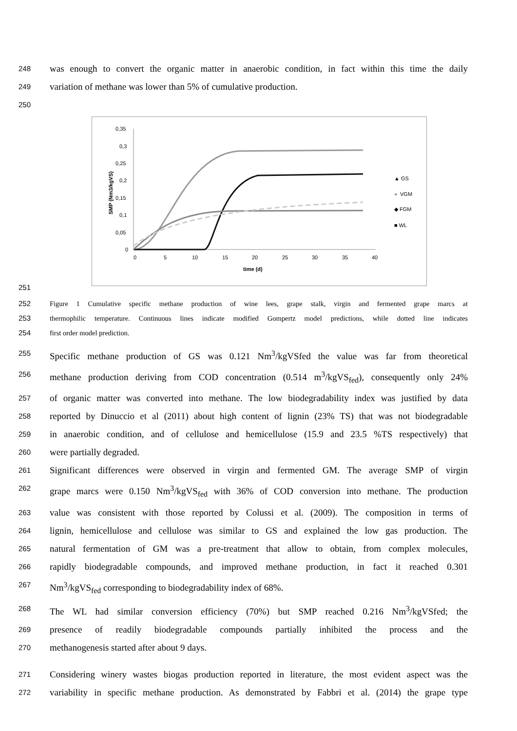248 was enough to convert the organic matter in anaerobic condition, in fact within this time the daily
249 variation of methane was lower than 5% of cumulative production.
250
0,35
0,3
0,25
0,2
0,15
0,1
0,05
0
0
5
10
15
20
25
30
35
40
time (d)
SMP (Nm3/kgVS)
▲ GS
●
VGM
◆ FGM
■ WL
251
252 Figure 1 Cumulative specific methane production of wine lees, grape stalk, virgin and fermented grape marcs at
253 thermophilic temperature. Continuous lines indicate modified Gompertz model predictions, while dotted line indicates
254 first order model prediction.
255 Specific methane production of GS was 0.121 Nm<sup>3</sup>/kgVSfed the value was far from theoretical
256 methane production deriving from COD concentration (0.514 m<sup>3</sup>/kgVS<sub>fed</sub>), consequently only 24%
257 of organic matter was converted into methane. The low biodegradability index was justified by data
258 reported by Dinuccio et al (2011) about high content of lignin (23% TS) that was not biodegradable
259 in anaerobic condition, and of cellulose and hemicellulose (15.9 and 23.5 %TS respectively) that
260 were partially degraded.
261 Significant differences were observed in virgin and fermented GM. The average SMP of virgin
262 grape marcs were 0.150 Nm<sup>3</sup>/kgVS<sub>fed</sub> with 36% of COD conversion into methane. The production
263 value was consistent with those reported by Colussi et al. (2009). The composition in terms of
264 lignin, hemicellulose and cellulose was similar to GS and explained the low gas production. The
265 natural fermentation of GM was a pre-treatment that allow to obtain, from complex molecules,
266 rapidly biodegradable compounds, and improved methane production, in fact it reached 0.301
267 Nm<sup>3</sup>/kgVS<sub>fed</sub> corresponding to biodegradability index of 68%.
268 The WL had similar conversion efficiency (70%) but SMP reached 0.216 Nm<sup>3</sup>/kgVSfed; the
269 presence of readily biodegradable compounds partially inhibited the process and the
270 methanogenesis started after about 9 days.
271 Considering winery wastes biogas production reported in literature, the most evident aspect was the
272 variability in specific methane production. As demonstrated by Fabbri et al. (2014) the grape type